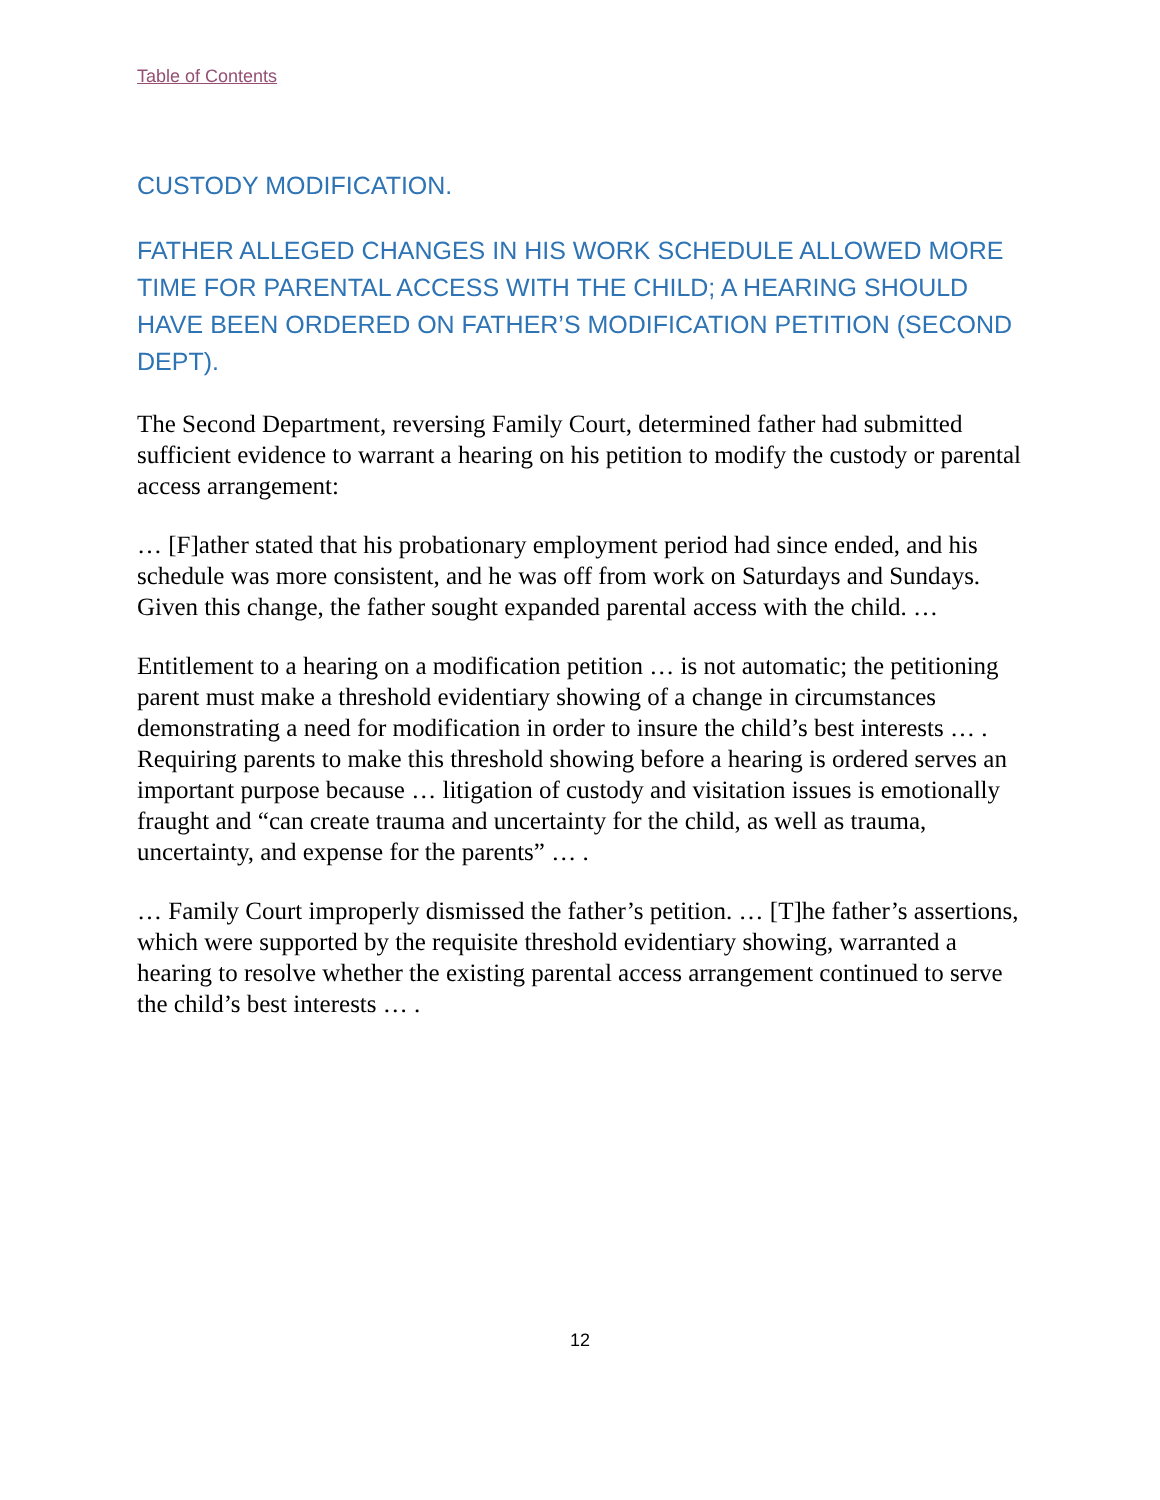Table of Contents
CUSTODY MODIFICATION.
FATHER ALLEGED CHANGES IN HIS WORK SCHEDULE ALLOWED MORE TIME FOR PARENTAL ACCESS WITH THE CHILD; A HEARING SHOULD HAVE BEEN ORDERED ON FATHER’S MODIFICATION PETITION (SECOND DEPT).
The Second Department, reversing Family Court, determined father had submitted sufficient evidence to warrant a hearing on his petition to modify the custody or parental access arrangement:
… [F]ather stated that his probationary employment period had since ended, and his schedule was more consistent, and he was off from work on Saturdays and Sundays. Given this change, the father sought expanded parental access with the child. …
Entitlement to a hearing on a modification petition … is not automatic; the petitioning parent must make a threshold evidentiary showing of a change in circumstances demonstrating a need for modification in order to insure the child’s best interests … . Requiring parents to make this threshold showing before a hearing is ordered serves an important purpose because … litigation of custody and visitation issues is emotionally fraught and “can create trauma and uncertainty for the child, as well as trauma, uncertainty, and expense for the parents” … .
… Family Court improperly dismissed the father’s petition. … [T]he father’s assertions, which were supported by the requisite threshold evidentiary showing, warranted a hearing to resolve whether the existing parental access arrangement continued to serve the child’s best interests … .
12